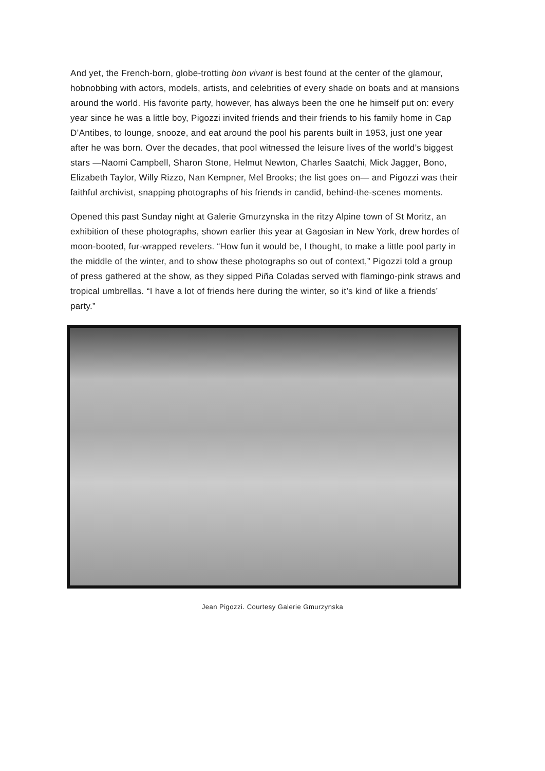And yet, the French-born, globe-trotting bon vivant is best found at the center of the glamour, hobnobbing with actors, models, artists, and celebrities of every shade on boats and at mansions around the world. His favorite party, however, has always been the one he himself put on: every year since he was a little boy, Pigozzi invited friends and their friends to his family home in Cap D’Antibes, to lounge, snooze, and eat around the pool his parents built in 1953, just one year after he was born. Over the decades, that pool witnessed the leisure lives of the world’s biggest stars —Naomi Campbell, Sharon Stone, Helmut Newton, Charles Saatchi, Mick Jagger, Bono, Elizabeth Taylor, Willy Rizzo, Nan Kempner, Mel Brooks; the list goes on— and Pigozzi was their faithful archivist, snapping photographs of his friends in candid, behind-the-scenes moments.
Opened this past Sunday night at Galerie Gmurzynska in the ritzy Alpine town of St Moritz, an exhibition of these photographs, shown earlier this year at Gagosian in New York, drew hordes of moon-booted, fur-wrapped revelers. “How fun it would be, I thought, to make a little pool party in the middle of the winter, and to show these photographs so out of context,” Pigozzi told a group of press gathered at the show, as they sipped Piña Coladas served with flamingo-pink straws and tropical umbrellas. “I have a lot of friends here during the winter, so it’s kind of like a friends’ party.”
Jean Pigozzi. Courtesy Galerie Gmurzynska